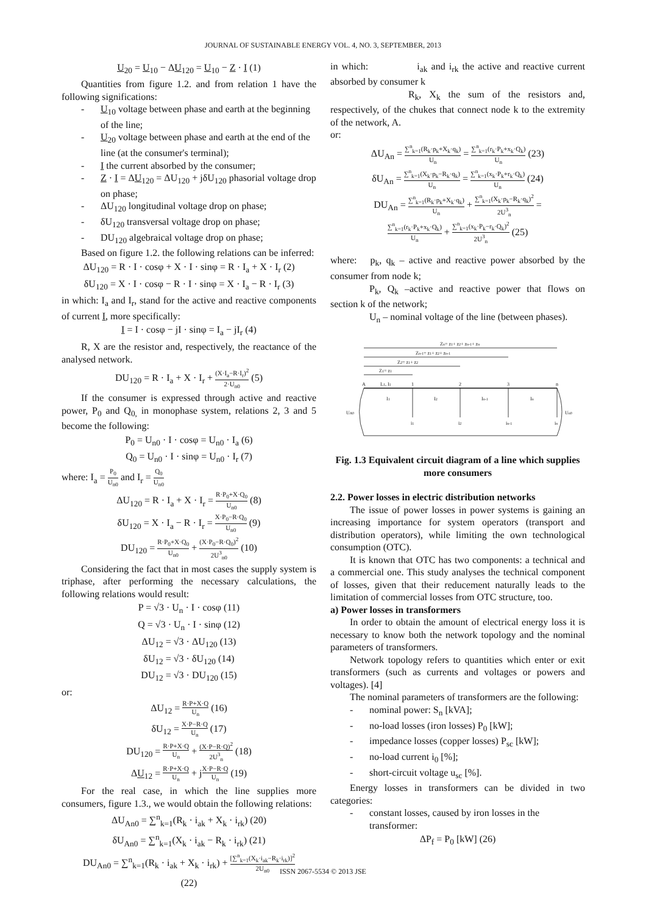JOURNAL OF SUSTAINABLE ENERGY VOL. 4, NO. 3, SEPTEMBER, 2013
U<sub>20</sub> = U<sub>10</sub> − ΔU<sub>120</sub> = U<sub>10</sub> − Z · I (1)
Quantities from figure 1.2. and from relation 1 have the following significations:
- U<sub>10</sub> voltage between phase and earth at the beginning of the line;
- U<sub>20</sub> voltage between phase and earth at the end of the line (at the consumer's terminal);
- I the current absorbed by the consumer;
- Z · I = ΔU<sub>120</sub> = ΔU<sub>120</sub> + jδU<sub>120</sub> phasorial voltage drop on phase;
- ΔU<sub>120</sub> longitudinal voltage drop on phase;
- δU<sub>120</sub> transversal voltage drop on phase;
- DU<sub>120</sub> algebraical voltage drop on phase;
Based on figure 1.2. the following relations can be inferred:
ΔU<sub>120</sub> = R · I · cosφ + X · I · sinφ = R · I<sub>a</sub> + X · I<sub>r</sub> (2)
δU<sub>120</sub> = X · I · cosφ − R · I · sinφ = X · I<sub>a</sub> − R · I<sub>r</sub> (3)
in which: I<sub>a</sub> and I<sub>r</sub>, stand for the active and reactive components of current I, more specifically:
I = I · cosφ − jI · sinφ = I<sub>a</sub> − jI<sub>r</sub> (4)
R, X are the resistor and, respectively, the reactance of the analysed network.
DU<sub>120</sub> = R · I<sub>a</sub> + X · I<sub>r</sub> + (X·I<sub>a</sub>−R·I<sub>r</sub>)<sup>2</sup> 2·U<sub>n0</sub> (5)
If the consumer is expressed through active and reactive power, P<sub>0</sub> and Q<sub>0,</sub> in monophase system, relations 2, 3 and 5 become the following:
P<sub>0</sub> = U<sub>n0</sub> · I · cosφ = U<sub>n0</sub> · I<sub>a</sub> (6)
Q<sub>0</sub> = U<sub>n0</sub> · I · sinφ = U<sub>n0</sub> · I<sub>r</sub> (7)
where: I<sub>a</sub> = P<sub>0</sub> U<sub>n0</sub> and I<sub>r</sub> = Q<sub>0</sub> U<sub>n0</sub>
ΔU<sub>120</sub> = R · I<sub>a</sub> + X · I<sub>r</sub> = R·P<sub>0</sub>+X·Q<sub>0</sub> U<sub>n0</sub> (8)
δU<sub>120</sub> = X · I<sub>a</sub> − R · I<sub>r</sub> = X·P<sub>0</sub>−R·Q<sub>0</sub> U<sub>n0</sub> (9)
DU<sub>120</sub> = R·P<sub>0</sub>+X·Q<sub>0</sub> U<sub>n0</sub> + (X·P<sub>0</sub>−R·Q<sub>0</sub>)<sup>2</sup> 2U<sup>3</sup><sub>n0</sub> (10)
Considering the fact that in most cases the supply system is triphase, after performing the necessary calculations, the following relations would result:
P = √3 · U<sub>n</sub> · I · cosφ (11)
Q = √3 · U<sub>n</sub> · I · sinφ (12)
ΔU<sub>12</sub> = √3 · ΔU<sub>120</sub> (13)
δU<sub>12</sub> = √3 · δU<sub>120</sub> (14)
DU<sub>12</sub> = √3 · DU<sub>120</sub> (15)
or:
ΔU<sub>12</sub> = R·P+X·Q U<sub>n</sub> (16)
δU<sub>12</sub> = X·P−R·Q U<sub>n</sub> (17)
DU<sub>120</sub> = R·P+X·Q U<sub>n</sub> + (X·P−R·Q)<sup>2</sup> 2U<sup>3</sup><sub>n</sub> (18)
ΔU<sub>12</sub> = R·P+X·Q U<sub>n</sub> + jX·P−R·Q U<sub>n</sub> (19)
For the real case, in which the line supplies more consumers, figure 1.3., we would obtain the following relations:
ΔU<sub>An0</sub> = ∑<sup>n</sup><sub>k=1</sub>(R<sub>k</sub> · i<sub>ak</sub> + X<sub>k</sub> · i<sub>rk</sub>) (20)
δU<sub>An0</sub> = ∑<sup>n</sup><sub>k=1</sub>(X<sub>k</sub> · i<sub>ak</sub> − R<sub>k</sub> · i<sub>rk</sub>) (21)
DU<sub>An0</sub> = ∑<sup>n</sup><sub>k=1</sub>(R<sub>k</sub> · i<sub>ak</sub> + X<sub>k</sub> · i<sub>rk</sub>) + [∑<sup>n</sup><sub>k=1</sub>(X<sub>k</sub>·i<sub>ak</sub>−R<sub>k</sub>·i<sub>rk</sub>)]<sup>2</sup> 2U<sub>n0</sub>
(22)
in which: i<sub>ak</sub> and i<sub>rk</sub> the active and reactive current absorbed by consumer k
R<sub>k</sub>, X<sub>k</sub> the sum of the resistors and, respectively, of the chukes that connect node k to the extremity of the network, A.
or:
ΔU<sub>An</sub> = ∑<sup>n</sup><sub>k=1</sub>(R<sub>k</sub>·p<sub>k</sub>+X<sub>k</sub>·q<sub>k</sub>) U<sub>n</sub> = ∑<sup>n</sup><sub>k=1</sub>(r<sub>k</sub>·P<sub>k</sub>+x<sub>k</sub>·Q<sub>k</sub>) U<sub>n</sub> (23)
δU<sub>An</sub> = ∑<sup>n</sup><sub>k=1</sub>(X<sub>k</sub>·p<sub>k</sub>−R<sub>k</sub>·q<sub>k</sub>) U<sub>n</sub> = ∑<sup>n</sup><sub>k=1</sub>(x<sub>k</sub>·P<sub>k</sub>+r<sub>k</sub>·Q<sub>k</sub>) U<sub>n</sub> (24)
DU<sub>An</sub> = ∑<sup>n</sup><sub>k=1</sub>(R<sub>k</sub>·p<sub>k</sub>+X<sub>k</sub>·q<sub>k</sub>) U<sub>n</sub> + ∑<sup>n</sup><sub>k=1</sub>(X<sub>k</sub>·p<sub>k</sub>−R<sub>k</sub>·q<sub>k</sub>)<sup>2</sup> 2U<sup>3</sup><sub>n</sub> =
∑<sup>n</sup><sub>k=1</sub>(r<sub>k</sub>·P<sub>k</sub>+x<sub>k</sub>·Q<sub>k</sub>) U<sub>n</sub> + ∑<sup>n</sup><sub>k=1</sub>(x<sub>k</sub>·P<sub>k</sub>−r<sub>k</sub>·Q<sub>k</sub>)<sup>2</sup> 2U<sup>3</sup><sub>n</sub> (25)
where: p<sub>k</sub>, q<sub>k</sub> – active and reactive power absorbed by the consumer from node k;
P<sub>k</sub>, Q<sub>k</sub> –active and reactive power that flows on section k of the network;
U<sub>n</sub> – nominal voltage of the line (between phases).
Zn= z1+ z2+ zn-1+ zn
Zn-1= z1+ z2+ zn-1
Z2= z1+ z2
Z1= z1
A
L1, I1
1
2
3
n
I1
I2
In-1
In
UA0
Un0
i1
i2
in-1
in
Fig. 1.3 Equivalent circuit diagram of a line which supplies more consumers
2.2. Power losses in electric distribution networks
The issue of power losses in power systems is gaining an increasing importance for system operators (transport and distribution operators), while limiting the own technological consumption (OTC).
It is known that OTC has two components: a technical and a commercial one. This study analyses the technical component of losses, given that their reducement naturally leads to the limitation of commercial losses from OTC structure, too.
a) Power losses in transformers
In order to obtain the amount of electrical energy loss it is necessary to know both the network topology and the nominal parameters of transformers.
Network topology refers to quantities which enter or exit transformers (such as currents and voltages or powers and voltages). [4]
The nominal parameters of transformers are the following:
- nominal power: S<sub>n</sub> [kVA];
- no-load losses (iron losses) P<sub>0</sub> [kW];
- impedance losses (copper losses) P<sub>sc</sub> [kW];
- no-load current i<sub>0</sub> [%];
- short-circuit voltage u<sub>sc</sub> [%].
Energy losses in transformers can be divided in two categories:
- constant losses, caused by iron losses in the transformer:
ΔP<sub>f</sub> = P<sub>0</sub> [kW] (26)
ISSN 2067-5534 © 2013 JSE